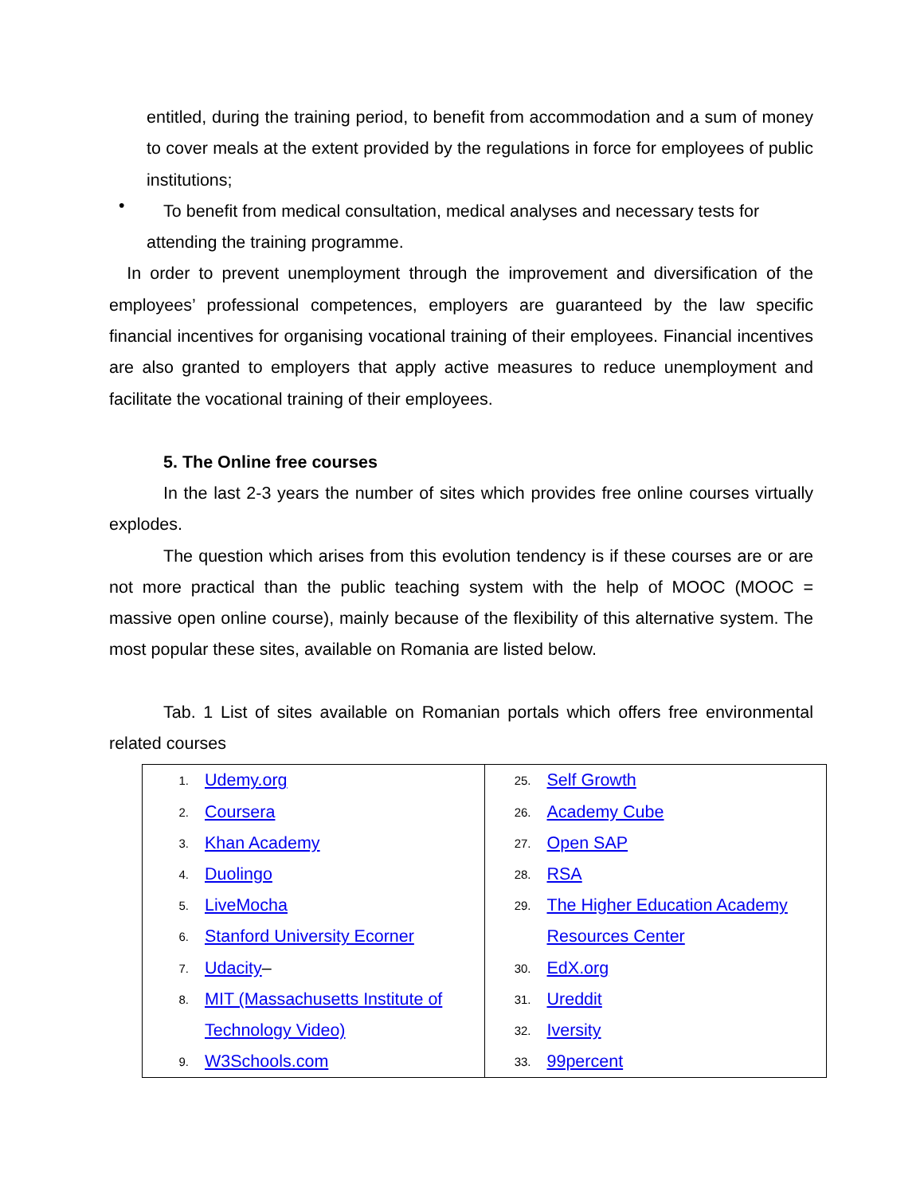entitled, during the training period, to benefit from accommodation and a sum of money to cover meals at the extent provided by the regulations in force for employees of public institutions;
•
To benefit from medical consultation, medical analyses and necessary tests for
attending the training programme.
In order to prevent unemployment through the improvement and diversification of the employees’ professional competences, employers are guaranteed by the law specific financial incentives for organising vocational training of their employees. Financial incentives are also granted to employers that apply active measures to reduce unemployment and facilitate the vocational training of their employees.
5. The Online free courses
In the last 2-3 years the number of sites which provides free online courses virtually explodes.
The question which arises from this evolution tendency is if these courses are or are not more practical than the public teaching system with the help of MOOC (MOOC = massive open online course), mainly because of the flexibility of this alternative system. The most popular these sites, available on Romania are listed below.
Tab. 1 List of sites available on Romanian portals which offers free environmental related courses
| 1. Udemy.org 2. Coursera 3. Khan Academy 4. Duolingo 5. LiveMocha 6. Stanford University Ecorner 7. Udacity – 8. MIT (Massachusetts Institute of Technology Video) 9. W3Schools.com | 25. Self Growth 26. Academy Cube 27. Open SAP 28. RSA 29. The Higher Education Academy Resources Center 30. EdX.org 31. Ureddit 32. Iversity 33. 99percent |